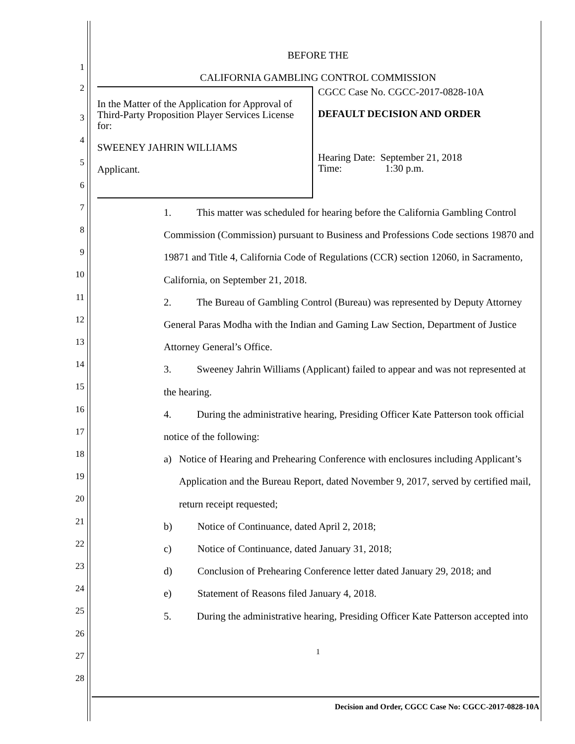1
2
BEFORE THE
CALIFORNIA GAMBLING CONTROL COMMISSION
In the Matter of the Application for Approval of Third-Party Proposition Player Services License for:
SWEENEY JAHRIN WILLIAMS
Applicant.
CGCC Case No. CGCC-2017-0828-10A
DEFAULT DECISION AND ORDER
Hearing Date: September 21, 2018
Time: 1:30 p.m.
1. This matter was scheduled for hearing before the California Gambling Control Commission (Commission) pursuant to Business and Professions Code sections 19870 and 19871 and Title 4, California Code of Regulations (CCR) section 12060, in Sacramento, California, on September 21, 2018.
2. The Bureau of Gambling Control (Bureau) was represented by Deputy Attorney General Paras Modha with the Indian and Gaming Law Section, Department of Justice Attorney General’s Office.
3. Sweeney Jahrin Williams (Applicant) failed to appear and was not represented at the hearing.
4. During the administrative hearing, Presiding Officer Kate Patterson took official notice of the following:
a) Notice of Hearing and Prehearing Conference with enclosures including Applicant’s Application and the Bureau Report, dated November 9, 2017, served by certified mail, return receipt requested;
b) Notice of Continuance, dated April 2, 2018;
c) Notice of Continuance, dated January 31, 2018;
d) Conclusion of Prehearing Conference letter dated January 29, 2018; and
e) Statement of Reasons filed January 4, 2018.
5. During the administrative hearing, Presiding Officer Kate Patterson accepted into
1
3
4
5
6
7
8
9
10
11
12
13
14
15
16
17
18
19
20
21
22
23
24
25
26
27
28
Decision and Order, CGCC Case No: CGCC-2017-0828-10A